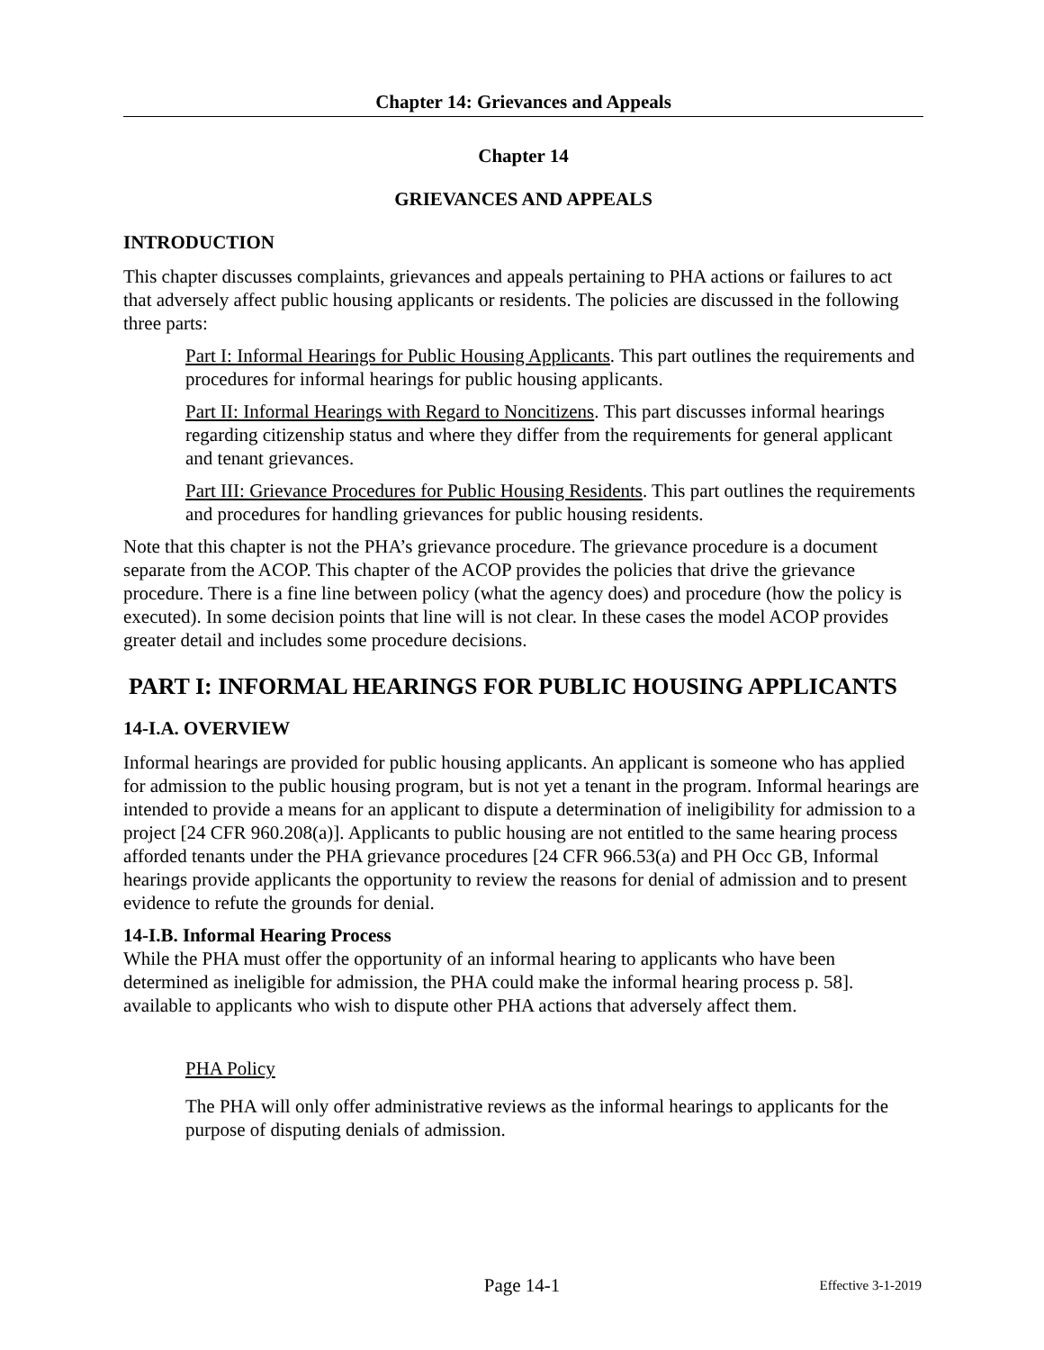Chapter 14: Grievances and Appeals
Chapter 14
GRIEVANCES AND APPEALS
INTRODUCTION
This chapter discusses complaints, grievances and appeals pertaining to PHA actions or failures to act that adversely affect public housing applicants or residents. The policies are discussed in the following three parts:
Part I: Informal Hearings for Public Housing Applicants. This part outlines the requirements and procedures for informal hearings for public housing applicants.
Part II: Informal Hearings with Regard to Noncitizens. This part discusses informal hearings regarding citizenship status and where they differ from the requirements for general applicant and tenant grievances.
Part III: Grievance Procedures for Public Housing Residents. This part outlines the requirements and procedures for handling grievances for public housing residents.
Note that this chapter is not the PHA’s grievance procedure. The grievance procedure is a document separate from the ACOP. This chapter of the ACOP provides the policies that drive the grievance procedure. There is a fine line between policy (what the agency does) and procedure (how the policy is executed). In some decision points that line will is not clear. In these cases the model ACOP provides greater detail and includes some procedure decisions.
PART I: INFORMAL HEARINGS FOR PUBLIC HOUSING APPLICANTS
14-I.A. OVERVIEW
Informal hearings are provided for public housing applicants. An applicant is someone who has applied for admission to the public housing program, but is not yet a tenant in the program. Informal hearings are intended to provide a means for an applicant to dispute a determination of ineligibility for admission to a project [24 CFR 960.208(a)]. Applicants to public housing are not entitled to the same hearing process afforded tenants under the PHA grievance procedures [24 CFR 966.53(a) and PH Occ GB, Informal hearings provide applicants the opportunity to review the reasons for denial of admission and to present evidence to refute the grounds for denial.
14-I.B. Informal Hearing Process
While the PHA must offer the opportunity of an informal hearing to applicants who have been determined as ineligible for admission, the PHA could make the informal hearing process p. 58]. available to applicants who wish to dispute other PHA actions that adversely affect them.
PHA Policy
The PHA will only offer administrative reviews as the informal hearings to applicants for the purpose of disputing denials of admission.
Page 14-1
Effective 3-1-2019